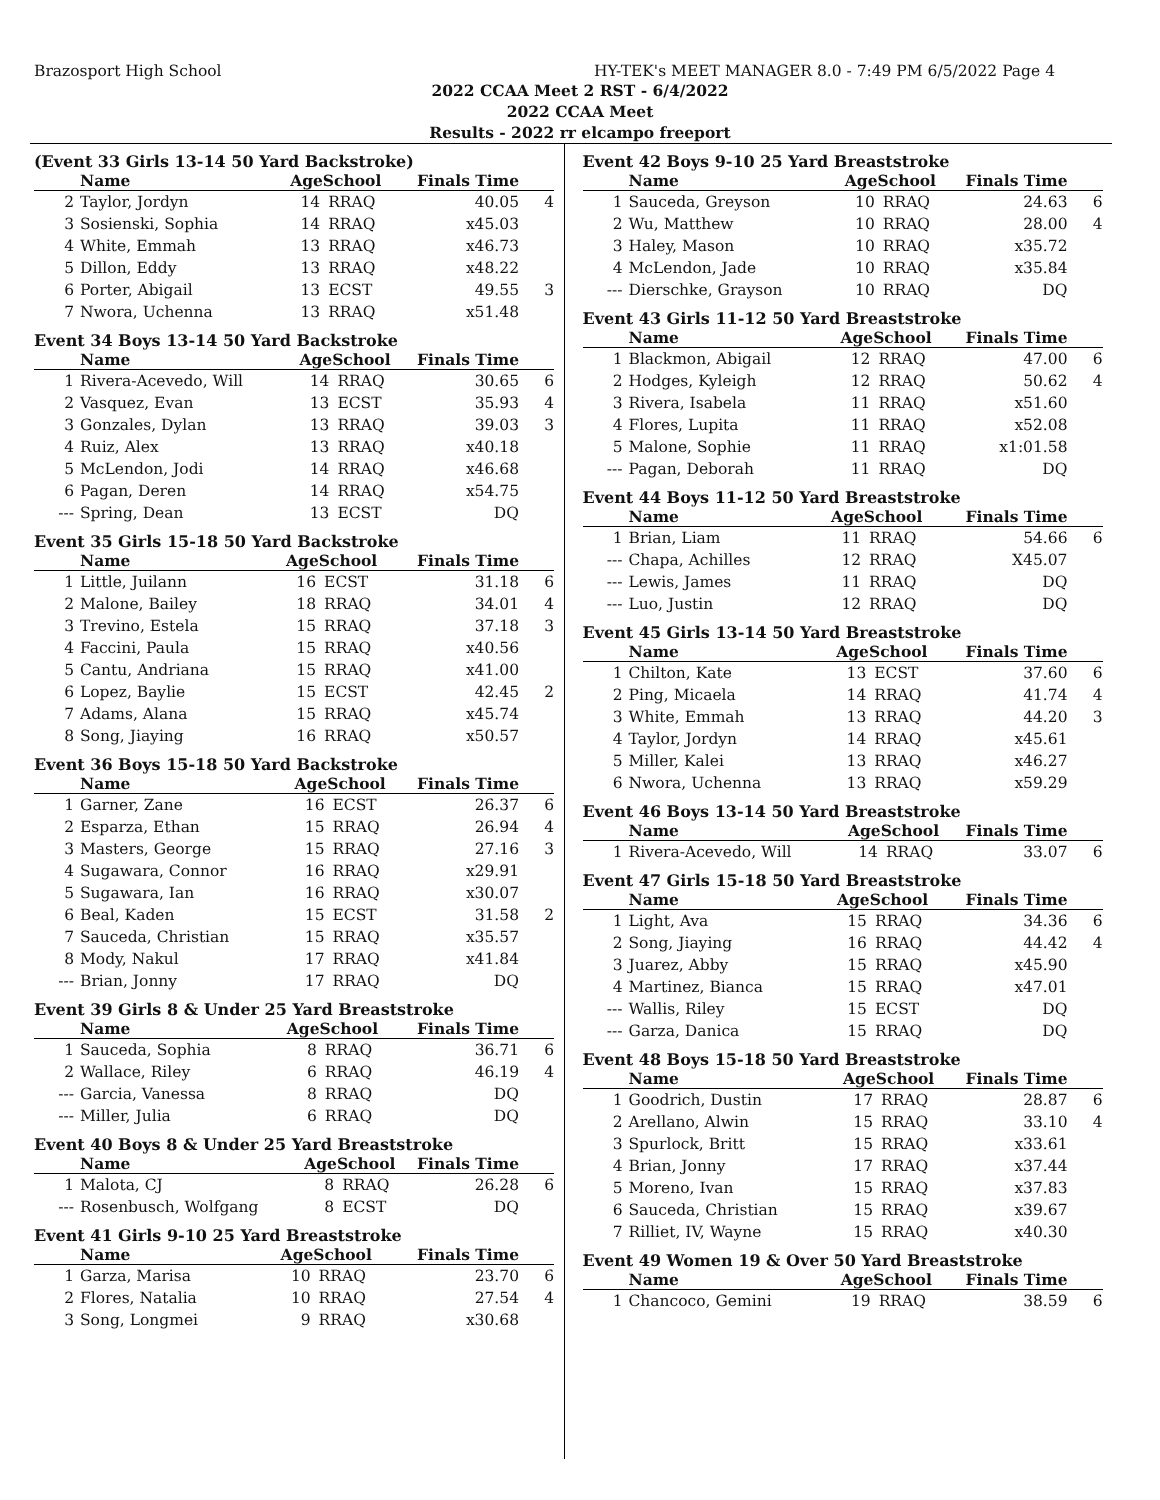Brazosport High School HY-TEK's MEET MANAGER 8.0 - 7:49 PM 6/5/2022 Page 4
2022 CCAA Meet 2 RST - 6/4/2022
2022 CCAA Meet
Results - 2022 rr elcampo freeport
(Event 33 Girls 13-14 50 Yard Backstroke)
| | Name | AgeSchool | | Finals Time | |
| --- | --- | --- | --- | --- | --- |
| 2 | Taylor, Jordyn | 14 | RRAQ | 40.05 | 4 |
| 3 | Sosienski, Sophia | 14 | RRAQ | x45.03 | |
| 4 | White, Emmah | 13 | RRAQ | x46.73 | |
| 5 | Dillon, Eddy | 13 | RRAQ | x48.22 | |
| 6 | Porter, Abigail | 13 | ECST | 49.55 | 3 |
| 7 | Nwora, Uchenna | 13 | RRAQ | x51.48 | |
Event 34 Boys 13-14 50 Yard Backstroke
| | Name | AgeSchool | | Finals Time | |
| --- | --- | --- | --- | --- | --- |
| 1 | Rivera-Acevedo, Will | 14 | RRAQ | 30.65 | 6 |
| 2 | Vasquez, Evan | 13 | ECST | 35.93 | 4 |
| 3 | Gonzales, Dylan | 13 | RRAQ | 39.03 | 3 |
| 4 | Ruiz, Alex | 13 | RRAQ | x40.18 | |
| 5 | McLendon, Jodi | 14 | RRAQ | x46.68 | |
| 6 | Pagan, Deren | 14 | RRAQ | x54.75 | |
| --- | Spring, Dean | 13 | ECST | DQ | |
Event 35 Girls 15-18 50 Yard Backstroke
| | Name | AgeSchool | | Finals Time | |
| --- | --- | --- | --- | --- | --- |
| 1 | Little, Juilann | 16 | ECST | 31.18 | 6 |
| 2 | Malone, Bailey | 18 | RRAQ | 34.01 | 4 |
| 3 | Trevino, Estela | 15 | RRAQ | 37.18 | 3 |
| 4 | Faccini, Paula | 15 | RRAQ | x40.56 | |
| 5 | Cantu, Andriana | 15 | RRAQ | x41.00 | |
| 6 | Lopez, Baylie | 15 | ECST | 42.45 | 2 |
| 7 | Adams, Alana | 15 | RRAQ | x45.74 | |
| 8 | Song, Jiaying | 16 | RRAQ | x50.57 | |
Event 36 Boys 15-18 50 Yard Backstroke
| | Name | AgeSchool | | Finals Time | |
| --- | --- | --- | --- | --- | --- |
| 1 | Garner, Zane | 16 | ECST | 26.37 | 6 |
| 2 | Esparza, Ethan | 15 | RRAQ | 26.94 | 4 |
| 3 | Masters, George | 15 | RRAQ | 27.16 | 3 |
| 4 | Sugawara, Connor | 16 | RRAQ | x29.91 | |
| 5 | Sugawara, Ian | 16 | RRAQ | x30.07 | |
| 6 | Beal, Kaden | 15 | ECST | 31.58 | 2 |
| 7 | Sauceda, Christian | 15 | RRAQ | x35.57 | |
| 8 | Mody, Nakul | 17 | RRAQ | x41.84 | |
| --- | Brian, Jonny | 17 | RRAQ | DQ | |
Event 39 Girls 8 & Under 25 Yard Breaststroke
| | Name | AgeSchool | | Finals Time | |
| --- | --- | --- | --- | --- | --- |
| 1 | Sauceda, Sophia | 8 | RRAQ | 36.71 | 6 |
| 2 | Wallace, Riley | 6 | RRAQ | 46.19 | 4 |
| --- | Garcia, Vanessa | 8 | RRAQ | DQ | |
| --- | Miller, Julia | 6 | RRAQ | DQ | |
Event 40 Boys 8 & Under 25 Yard Breaststroke
| | Name | AgeSchool | | Finals Time | |
| --- | --- | --- | --- | --- | --- |
| 1 | Malota, CJ | 8 | RRAQ | 26.28 | 6 |
| --- | Rosenbusch, Wolfgang | 8 | ECST | DQ | |
Event 41 Girls 9-10 25 Yard Breaststroke
| | Name | AgeSchool | | Finals Time | |
| --- | --- | --- | --- | --- | --- |
| 1 | Garza, Marisa | 10 | RRAQ | 23.70 | 6 |
| 2 | Flores, Natalia | 10 | RRAQ | 27.54 | 4 |
| 3 | Song, Longmei | 9 | RRAQ | x30.68 | |
Event 42 Boys 9-10 25 Yard Breaststroke
| | Name | AgeSchool | | Finals Time | |
| --- | --- | --- | --- | --- | --- |
| 1 | Sauceda, Greyson | 10 | RRAQ | 24.63 | 6 |
| 2 | Wu, Matthew | 10 | RRAQ | 28.00 | 4 |
| 3 | Haley, Mason | 10 | RRAQ | x35.72 | |
| 4 | McLendon, Jade | 10 | RRAQ | x35.84 | |
| --- | Dierschke, Grayson | 10 | RRAQ | DQ | |
Event 43 Girls 11-12 50 Yard Breaststroke
| | Name | AgeSchool | | Finals Time | |
| --- | --- | --- | --- | --- | --- |
| 1 | Blackmon, Abigail | 12 | RRAQ | 47.00 | 6 |
| 2 | Hodges, Kyleigh | 12 | RRAQ | 50.62 | 4 |
| 3 | Rivera, Isabela | 11 | RRAQ | x51.60 | |
| 4 | Flores, Lupita | 11 | RRAQ | x52.08 | |
| 5 | Malone, Sophie | 11 | RRAQ | x1:01.58 | |
| --- | Pagan, Deborah | 11 | RRAQ | DQ | |
Event 44 Boys 11-12 50 Yard Breaststroke
| | Name | AgeSchool | | Finals Time | |
| --- | --- | --- | --- | --- | --- |
| 1 | Brian, Liam | 11 | RRAQ | 54.66 | 6 |
| --- | Chapa, Achilles | 12 | RRAQ | X45.07 | |
| --- | Lewis, James | 11 | RRAQ | DQ | |
| --- | Luo, Justin | 12 | RRAQ | DQ | |
Event 45 Girls 13-14 50 Yard Breaststroke
| | Name | AgeSchool | | Finals Time | |
| --- | --- | --- | --- | --- | --- |
| 1 | Chilton, Kate | 13 | ECST | 37.60 | 6 |
| 2 | Ping, Micaela | 14 | RRAQ | 41.74 | 4 |
| 3 | White, Emmah | 13 | RRAQ | 44.20 | 3 |
| 4 | Taylor, Jordyn | 14 | RRAQ | x45.61 | |
| 5 | Miller, Kalei | 13 | RRAQ | x46.27 | |
| 6 | Nwora, Uchenna | 13 | RRAQ | x59.29 | |
Event 46 Boys 13-14 50 Yard Breaststroke
| | Name | AgeSchool | | Finals Time | |
| --- | --- | --- | --- | --- | --- |
| 1 | Rivera-Acevedo, Will | 14 | RRAQ | 33.07 | 6 |
Event 47 Girls 15-18 50 Yard Breaststroke
| | Name | AgeSchool | | Finals Time | |
| --- | --- | --- | --- | --- | --- |
| 1 | Light, Ava | 15 | RRAQ | 34.36 | 6 |
| 2 | Song, Jiaying | 16 | RRAQ | 44.42 | 4 |
| 3 | Juarez, Abby | 15 | RRAQ | x45.90 | |
| 4 | Martinez, Bianca | 15 | RRAQ | x47.01 | |
| --- | Wallis, Riley | 15 | ECST | DQ | |
| --- | Garza, Danica | 15 | RRAQ | DQ | |
Event 48 Boys 15-18 50 Yard Breaststroke
| | Name | AgeSchool | | Finals Time | |
| --- | --- | --- | --- | --- | --- |
| 1 | Goodrich, Dustin | 17 | RRAQ | 28.87 | 6 |
| 2 | Arellano, Alwin | 15 | RRAQ | 33.10 | 4 |
| 3 | Spurlock, Britt | 15 | RRAQ | x33.61 | |
| 4 | Brian, Jonny | 17 | RRAQ | x37.44 | |
| 5 | Moreno, Ivan | 15 | RRAQ | x37.83 | |
| 6 | Sauceda, Christian | 15 | RRAQ | x39.67 | |
| 7 | Rilliet, IV, Wayne | 15 | RRAQ | x40.30 | |
Event 49 Women 19 & Over 50 Yard Breaststroke
| | Name | AgeSchool | | Finals Time | |
| --- | --- | --- | --- | --- | --- |
| 1 | Chancoco, Gemini | 19 | RRAQ | 38.59 | 6 |